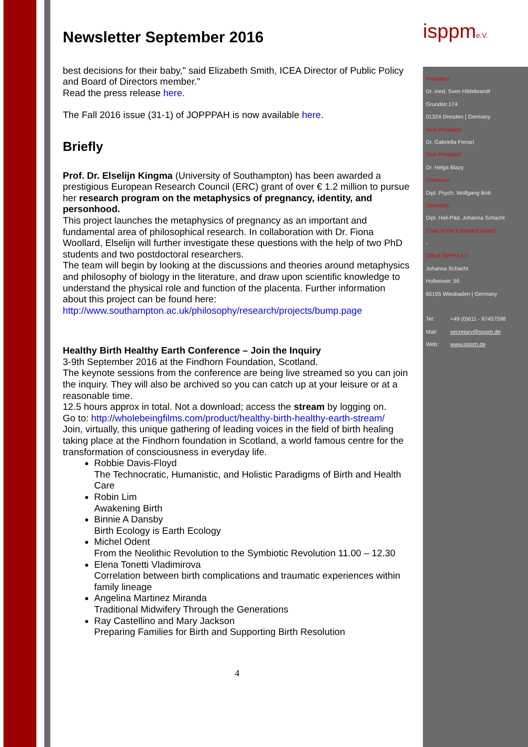Newsletter September 2016
best decisions for their baby," said Elizabeth Smith, ICEA Director of Public Policy and Board of Directors member."
Read the press release here.
The Fall 2016 issue (31-1) of JOPPPAH is now available here.
Briefly
Prof. Dr. Elselijn Kingma (University of Southampton) has been awarded a prestigious European Research Council (ERC) grant of over € 1.2 million to pursue her research program on the metaphysics of pregnancy, identity, and personhood.
This project launches the metaphysics of pregnancy as an important and fundamental area of philosophical research. In collaboration with Dr. Fiona Woollard, Elselijn will further investigate these questions with the help of two PhD students and two postdoctoral researchers.
The team will begin by looking at the discussions and theories around metaphysics and philosophy of biology in the literature, and draw upon scientific knowledge to understand the physical role and function of the placenta. Further information about this project can be found here:
http://www.southampton.ac.uk/philosophy/research/projects/bump.page
Healthy Birth Healthy Earth Conference – Join the Inquiry
3-9th September 2016 at the Findhorn Foundation, Scotland.
The keynote sessions from the conference are being live streamed so you can join the inquiry. They will also be archived so you can catch up at your leisure or at a reasonable time.
12.5 hours approx in total. Not a download; access the stream by logging on.
Go to: http://wholebeingfilms.com/product/healthy-birth-healthy-earth-stream/
Join, virtually, this unique gathering of leading voices in the field of birth healing taking place at the Findhorn foundation in Scotland, a world famous centre for the transformation of consciousness in everyday life.
Robbie Davis-Floyd
The Technocratic, Humanistic, and Holistic Paradigms of Birth and Health Care
Robin Lim
Awakening Birth
Binnie A Dansby
Birth Ecology is Earth Ecology
Michel Odent
From the Neolithic Revolution to the Symbiotic Revolution 11.00 – 12.30
Elena Tonetti Vladimirova
Correlation between birth complications and traumatic experiences within family lineage
Angelina Martinez Miranda
Traditional Midwifery Through the Generations
Ray Castellino and Mary Jackson
Preparing Families for Birth and Supporting Birth Resolution
4
isppme.V.
President
Dr. med. Sven Hildebrandt
Grundstr.174
01324 Dresden | Germany
Vice President
Dr. Gabriella Ferrari
Vice President
Dr. Helga Blazy
Treasurer
Dipl. Psych. Wolfgang Bott
Secretary
Dipl. Heil-Päd. Johanna Schacht
Chair of the Extended Board
-
Office ISPPM e.V.
Johanna Schacht
Holbeinstr. 56
65195 Wiesbaden | Germany
Tel: +49 (0)611 - 97457598
Mail: secretary@isppm.de
Web: www.isppm.de